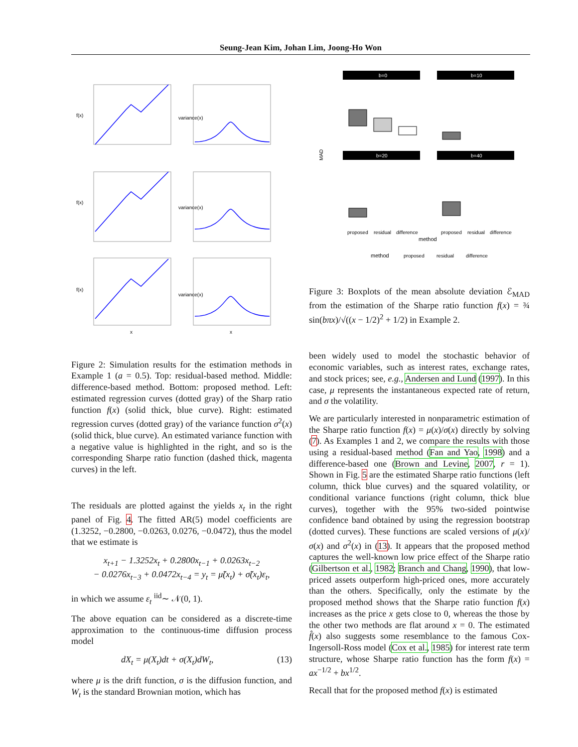Seung-Jean Kim, Johan Lim, Joong-Ho Won
f(x)
variance(x)
f(x)
variance(x)
f(x)
variance(x)
x
x
Figure 2: Simulation results for the estimation methods in Example 1 (a = 0.5). Top: residual-based method. Middle: difference-based method. Bottom: proposed method. Left: estimated regression curves (dotted gray) of the Sharp ratio function f(x) (solid thick, blue curve). Right: estimated regression curves (dotted gray) of the variance function σ<sup>2</sup>(x) (solid thick, blue curve). An estimated variance function with a negative value is highlighted in the right, and so is the corresponding Sharpe ratio function (dashed thick, magenta curves) in the left.
The residuals are plotted against the yields x<sub>t</sub> in the right panel of Fig. 4. The fitted AR(5) model coefficients are (1.3252, −0.2800, −0.0263, 0.0276, −0.0472), thus the model that we estimate is
x<sub>t+1</sub> − 1.3252x<sub>t</sub> + 0.2800x<sub>t−1</sub> + 0.0263x<sub>t−2</sub>
− 0.0276x<sub>t−3</sub> + 0.0472x<sub>t−4</sub> = y<sub>t</sub> = μ̃(x<sub>t</sub>) + σ̃(x<sub>t</sub>)ε<sub>t</sub>,
in which we assume ε<sub>t</sub> <sup>iid</sup>∼ 𝒩(0, 1).
The above equation can be considered as a discrete-time approximation to the continuous-time diffusion process model
dX<sub>t</sub> = μ(X<sub>t</sub>)dt + σ(X<sub>t</sub>)dW<sub>t</sub>, (13)
where μ is the drift function, σ is the diffusion function, and W<sub>t</sub> is the standard Brownian motion, which has
b=0
b=10
b=20
b=40
MAD
proposed
residual
difference
proposed
residual
difference
method
method
proposed
residual
difference
Figure 3: Boxplots of the mean absolute deviation ℰ<sub>MAD</sub> from the estimation of the Sharpe ratio function f(x) = ¾ sin(bπx)/√((x − 1/2)<sup>2</sup> + 1/2) in Example 2.
been widely used to model the stochastic behavior of economic variables, such as interest rates, exchange rates, and stock prices; see, e.g., Andersen and Lund (1997). In this case, μ represents the instantaneous expected rate of return, and σ the volatility.
We are particularly interested in nonparametric estimation of the Sharpe ratio function f(x) = μ(x)/σ(x) directly by solving (7). As Examples 1 and 2, we compare the results with those using a residual-based method (Fan and Yao, 1998) and a difference-based one (Brown and Levine, 2007, r = 1). Shown in Fig. 5 are the estimated Sharpe ratio functions (left column, thick blue curves) and the squared volatility, or conditional variance functions (right column, thick blue curves), together with the 95% two-sided pointwise confidence band obtained by using the regression bootstrap (dotted curves). These functions are scaled versions of μ(x)/σ(x) and σ<sup>2</sup>(x) in (13). It appears that the proposed method captures the well-known low price effect of the Sharpe ratio (Gilbertson et al., 1982; Branch and Chang, 1990), that low-priced assets outperform high-priced ones, more accurately than the others. Specifically, only the estimate by the proposed method shows that the Sharpe ratio function f(x) increases as the price x gets close to 0, whereas the those by the other two methods are flat around x = 0. The estimated f̂(x) also suggests some resemblance to the famous Cox-Ingersoll-Ross model (Cox et al., 1985) for interest rate term structure, whose Sharpe ratio function has the form f(x) = ax<sup>−1/2</sup> + bx<sup>1/2</sup>.
Recall that for the proposed method f(x) is estimated